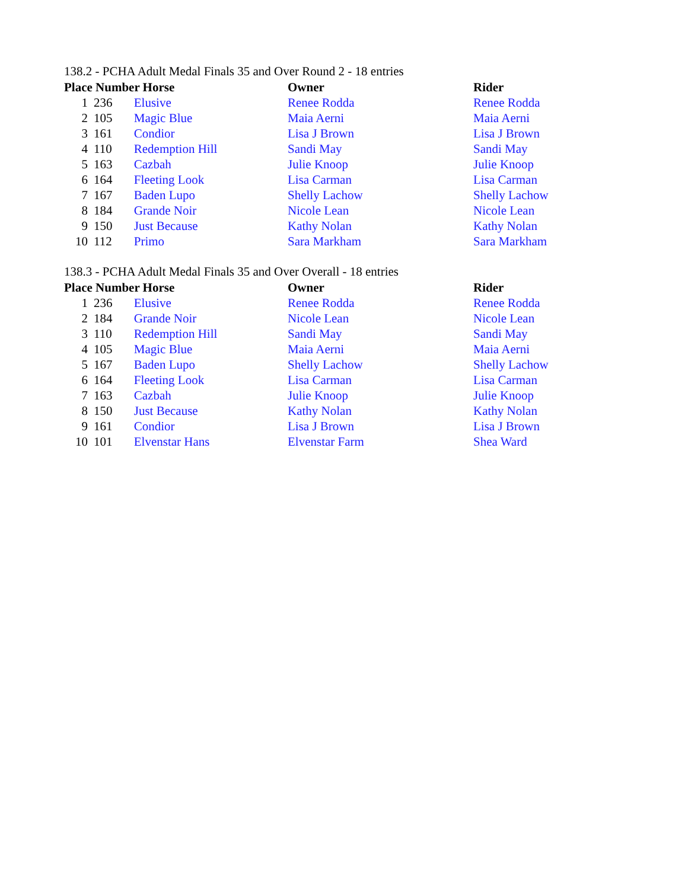138.2 - PCHA Adult Medal Finals 35 and Over Round 2 - 18 entries
| Place Number Horse | | | Owner | Rider |
| --- | --- | --- | --- | --- |
| 1 | 236 | Elusive | Renee Rodda | Renee Rodda |
| 2 | 105 | Magic Blue | Maia Aerni | Maia Aerni |
| 3 | 161 | Condior | Lisa J Brown | Lisa J Brown |
| 4 | 110 | Redemption Hill | Sandi May | Sandi May |
| 5 | 163 | Cazbah | Julie Knoop | Julie Knoop |
| 6 | 164 | Fleeting Look | Lisa Carman | Lisa Carman |
| 7 | 167 | Baden Lupo | Shelly Lachow | Shelly Lachow |
| 8 | 184 | Grande Noir | Nicole Lean | Nicole Lean |
| 9 | 150 | Just Because | Kathy Nolan | Kathy Nolan |
| 10 | 112 | Primo | Sara Markham | Sara Markham |
138.3 - PCHA Adult Medal Finals 35 and Over Overall - 18 entries
| Place Number Horse | | | Owner | Rider |
| --- | --- | --- | --- | --- |
| 1 | 236 | Elusive | Renee Rodda | Renee Rodda |
| 2 | 184 | Grande Noir | Nicole Lean | Nicole Lean |
| 3 | 110 | Redemption Hill | Sandi May | Sandi May |
| 4 | 105 | Magic Blue | Maia Aerni | Maia Aerni |
| 5 | 167 | Baden Lupo | Shelly Lachow | Shelly Lachow |
| 6 | 164 | Fleeting Look | Lisa Carman | Lisa Carman |
| 7 | 163 | Cazbah | Julie Knoop | Julie Knoop |
| 8 | 150 | Just Because | Kathy Nolan | Kathy Nolan |
| 9 | 161 | Condior | Lisa J Brown | Lisa J Brown |
| 10 | 101 | Elvenstar Hans | Elvenstar Farm | Shea Ward |